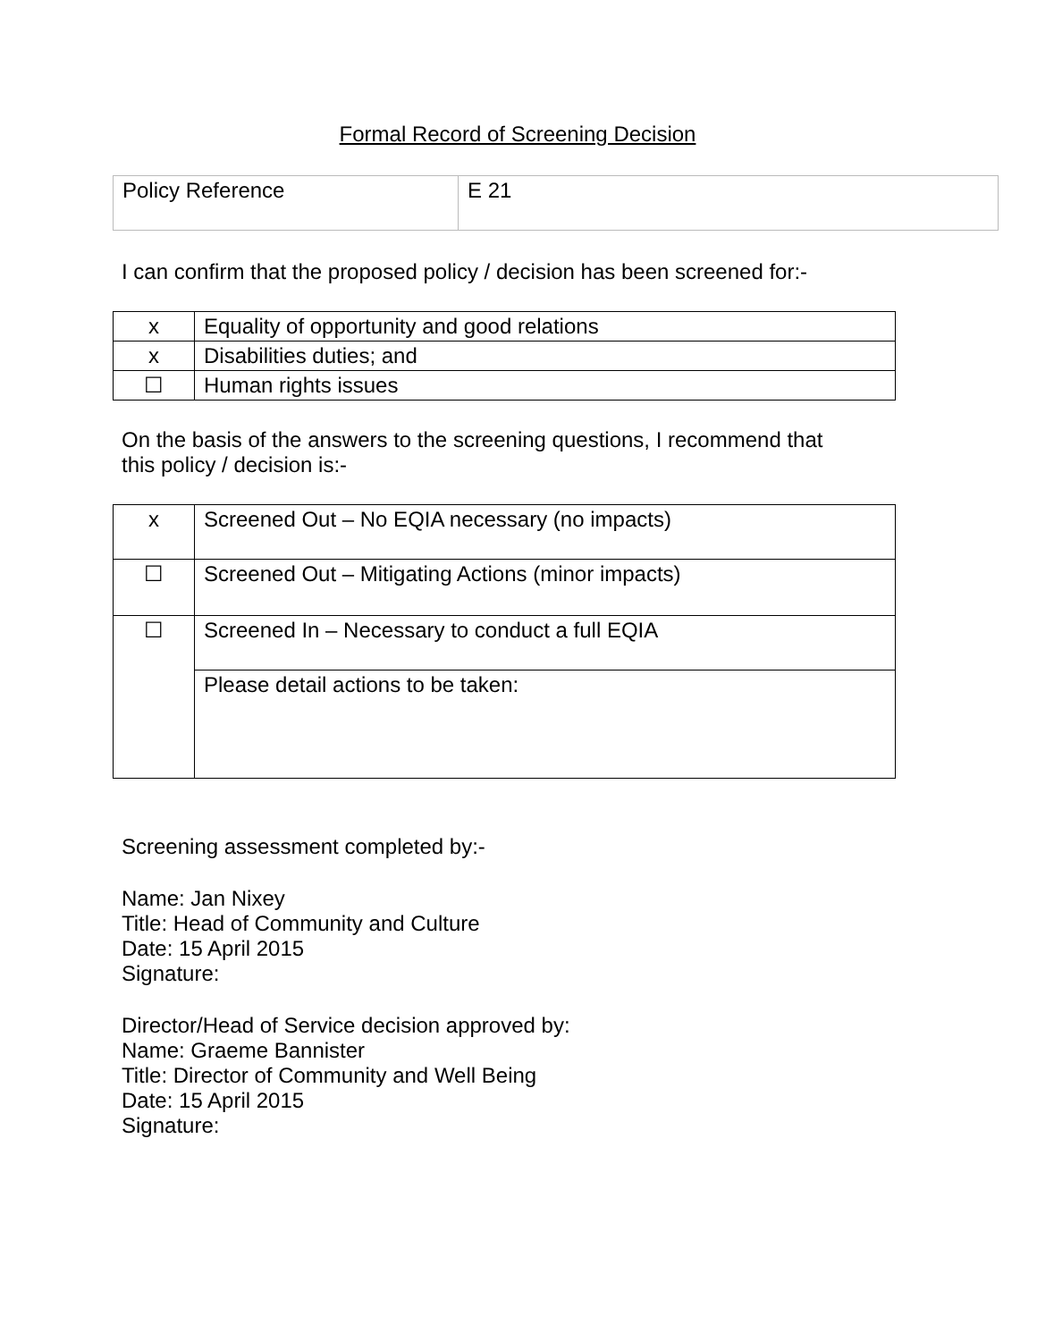Formal Record of Screening Decision
| Policy Reference | E 21 |
I can confirm that the proposed policy / decision has been screened for:-
| x | Equality of opportunity and good relations |
| x | Disabilities duties; and |
| ☐ | Human rights issues |
On the basis of the answers to the screening questions, I recommend that
this policy / decision is:-
| x | Screened Out – No EQIA necessary (no impacts) |
| ☐ | Screened Out – Mitigating Actions (minor impacts) |
| ☐ | Screened In – Necessary to conduct a full EQIA |
| | Please detail actions to be taken: |
Screening assessment completed by:-
Name: Jan Nixey
Title: Head of Community and Culture
Date: 15 April 2015
Signature:
Director/Head of Service decision approved by:
Name: Graeme Bannister
Title: Director of Community and Well Being
Date: 15 April 2015
Signature: